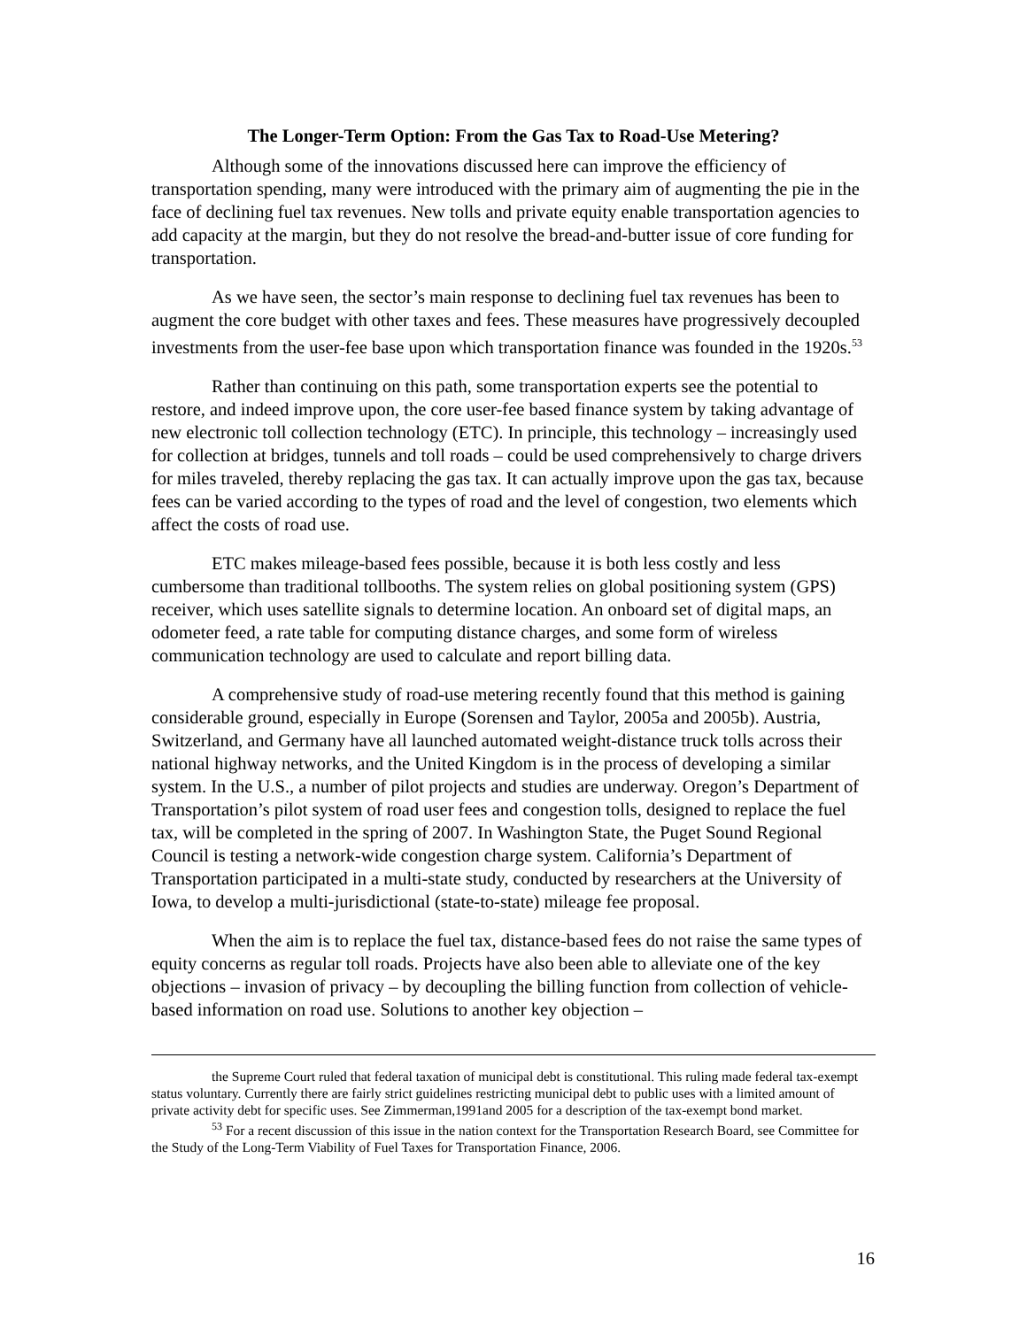The Longer-Term Option: From the Gas Tax to Road-Use Metering?
Although some of the innovations discussed here can improve the efficiency of transportation spending, many were introduced with the primary aim of augmenting the pie in the face of declining fuel tax revenues. New tolls and private equity enable transportation agencies to add capacity at the margin, but they do not resolve the bread-and-butter issue of core funding for transportation.
As we have seen, the sector’s main response to declining fuel tax revenues has been to augment the core budget with other taxes and fees. These measures have progressively decoupled investments from the user-fee base upon which transportation finance was founded in the 1920s.<sup>53</sup>
Rather than continuing on this path, some transportation experts see the potential to restore, and indeed improve upon, the core user-fee based finance system by taking advantage of new electronic toll collection technology (ETC). In principle, this technology – increasingly used for collection at bridges, tunnels and toll roads – could be used comprehensively to charge drivers for miles traveled, thereby replacing the gas tax. It can actually improve upon the gas tax, because fees can be varied according to the types of road and the level of congestion, two elements which affect the costs of road use.
ETC makes mileage-based fees possible, because it is both less costly and less cumbersome than traditional tollbooths. The system relies on global positioning system (GPS) receiver, which uses satellite signals to determine location. An onboard set of digital maps, an odometer feed, a rate table for computing distance charges, and some form of wireless communication technology are used to calculate and report billing data.
A comprehensive study of road-use metering recently found that this method is gaining considerable ground, especially in Europe (Sorensen and Taylor, 2005a and 2005b). Austria, Switzerland, and Germany have all launched automated weight-distance truck tolls across their national highway networks, and the United Kingdom is in the process of developing a similar system. In the U.S., a number of pilot projects and studies are underway. Oregon’s Department of Transportation’s pilot system of road user fees and congestion tolls, designed to replace the fuel tax, will be completed in the spring of 2007. In Washington State, the Puget Sound Regional Council is testing a network-wide congestion charge system. California’s Department of Transportation participated in a multi-state study, conducted by researchers at the University of Iowa, to develop a multi-jurisdictional (state-to-state) mileage fee proposal.
When the aim is to replace the fuel tax, distance-based fees do not raise the same types of equity concerns as regular toll roads. Projects have also been able to alleviate one of the key objections – invasion of privacy – by decoupling the billing function from collection of vehicle-based information on road use. Solutions to another key objection –
the Supreme Court ruled that federal taxation of municipal debt is constitutional. This ruling made federal tax-exempt status voluntary. Currently there are fairly strict guidelines restricting municipal debt to public uses with a limited amount of private activity debt for specific uses. See Zimmerman,1991and 2005 for a description of the tax-exempt bond market.
<sup>53</sup> For a recent discussion of this issue in the nation context for the Transportation Research Board, see Committee for the Study of the Long-Term Viability of Fuel Taxes for Transportation Finance, 2006.
16